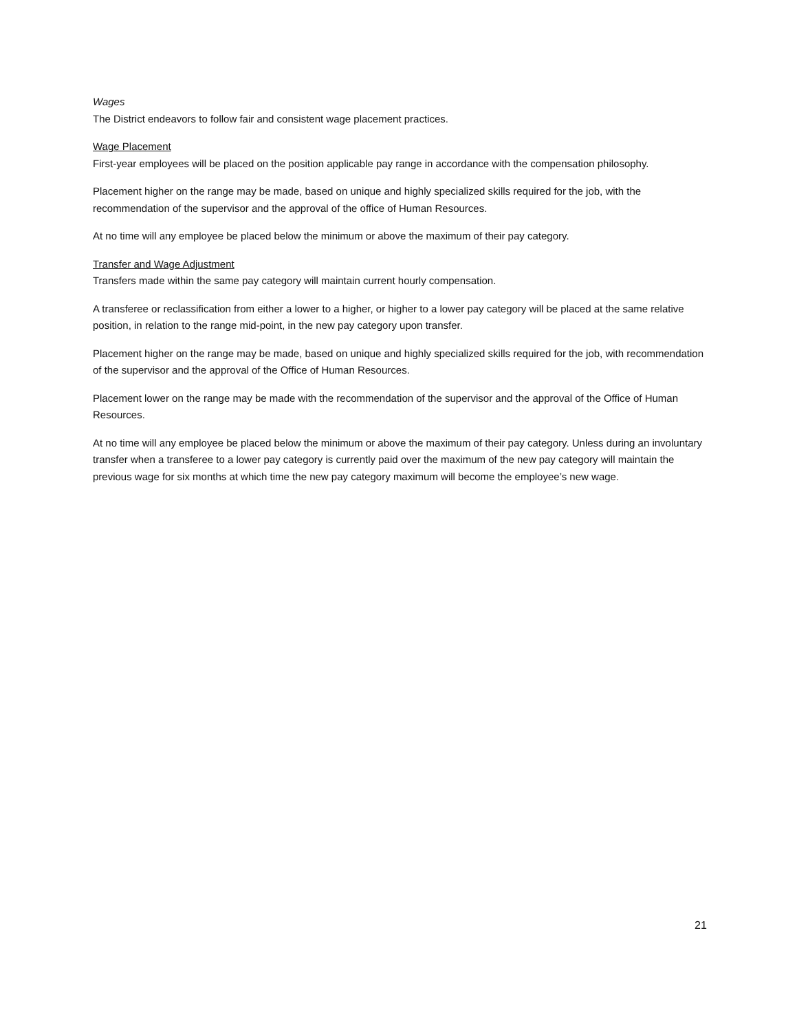Wages
The District endeavors to follow fair and consistent wage placement practices.
Wage Placement
First-year employees will be placed on the position applicable pay range in accordance with the compensation philosophy.
Placement higher on the range may be made, based on unique and highly specialized skills required for the job, with the recommendation of the supervisor and the approval of the office of Human Resources.
At no time will any employee be placed below the minimum or above the maximum of their pay category.
Transfer and Wage Adjustment
Transfers made within the same pay category will maintain current hourly compensation.
A transferee or reclassification from either a lower to a higher, or higher to a lower pay category will be placed at the same relative position, in relation to the range mid-point, in the new pay category upon transfer.
Placement higher on the range may be made, based on unique and highly specialized skills required for the job, with recommendation of the supervisor and the approval of the Office of Human Resources.
Placement lower on the range may be made with the recommendation of the supervisor and the approval of the Office of Human Resources.
At no time will any employee be placed below the minimum or above the maximum of their pay category. Unless during an involuntary transfer when a transferee to a lower pay category is currently paid over the maximum of the new pay category will maintain the previous wage for six months at which time the new pay category maximum will become the employee’s new wage.
21